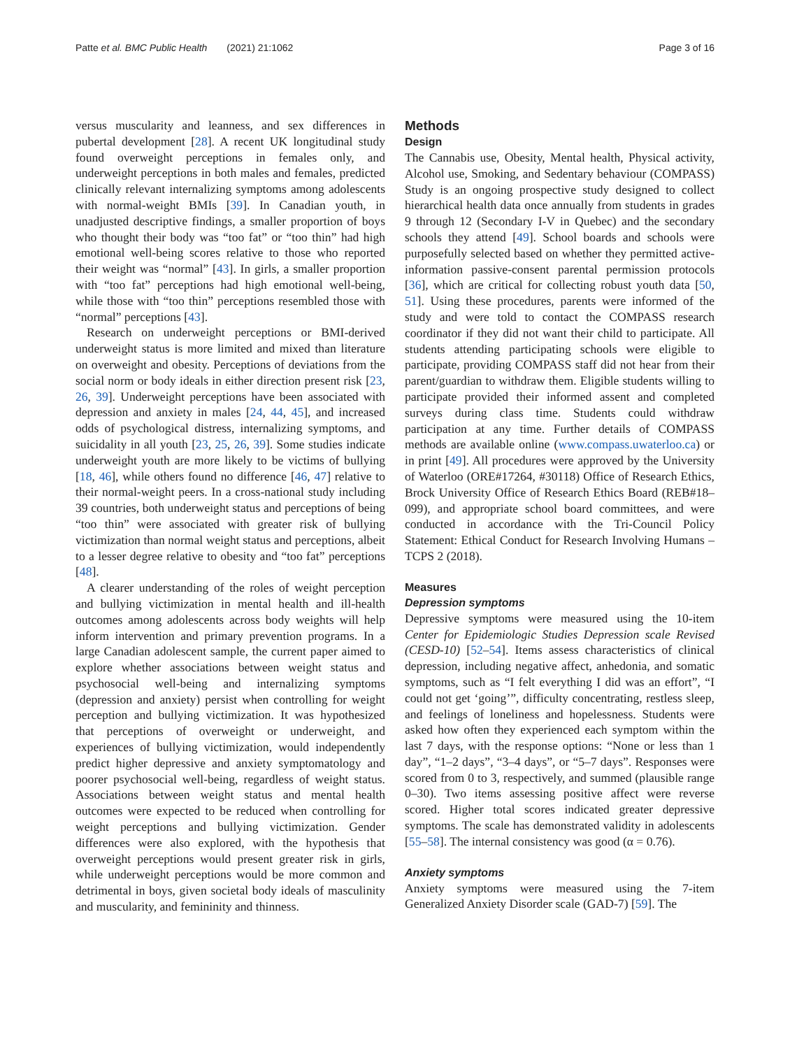Patte et al. BMC Public Health (2021) 21:1062
Page 3 of 16
versus muscularity and leanness, and sex differences in pubertal development [28]. A recent UK longitudinal study found overweight perceptions in females only, and underweight perceptions in both males and females, predicted clinically relevant internalizing symptoms among adolescents with normal-weight BMIs [39]. In Canadian youth, in unadjusted descriptive findings, a smaller proportion of boys who thought their body was “too fat” or “too thin” had high emotional well-being scores relative to those who reported their weight was “normal” [43]. In girls, a smaller proportion with “too fat” perceptions had high emotional well-being, while those with “too thin” perceptions resembled those with “normal” perceptions [43].
Research on underweight perceptions or BMI-derived underweight status is more limited and mixed than literature on overweight and obesity. Perceptions of deviations from the social norm or body ideals in either direction present risk [23, 26, 39]. Underweight perceptions have been associated with depression and anxiety in males [24, 44, 45], and increased odds of psychological distress, internalizing symptoms, and suicidality in all youth [23, 25, 26, 39]. Some studies indicate underweight youth are more likely to be victims of bullying [18, 46], while others found no difference [46, 47] relative to their normal-weight peers. In a cross-national study including 39 countries, both underweight status and perceptions of being “too thin” were associated with greater risk of bullying victimization than normal weight status and perceptions, albeit to a lesser degree relative to obesity and “too fat” perceptions [48].
A clearer understanding of the roles of weight perception and bullying victimization in mental health and ill-health outcomes among adolescents across body weights will help inform intervention and primary prevention programs. In a large Canadian adolescent sample, the current paper aimed to explore whether associations between weight status and psychosocial well-being and internalizing symptoms (depression and anxiety) persist when controlling for weight perception and bullying victimization. It was hypothesized that perceptions of overweight or underweight, and experiences of bullying victimization, would independently predict higher depressive and anxiety symptomatology and poorer psychosocial well-being, regardless of weight status. Associations between weight status and mental health outcomes were expected to be reduced when controlling for weight perceptions and bullying victimization. Gender differences were also explored, with the hypothesis that overweight perceptions would present greater risk in girls, while underweight perceptions would be more common and detrimental in boys, given societal body ideals of masculinity and muscularity, and femininity and thinness.
Methods
Design
The Cannabis use, Obesity, Mental health, Physical activity, Alcohol use, Smoking, and Sedentary behaviour (COMPASS) Study is an ongoing prospective study designed to collect hierarchical health data once annually from students in grades 9 through 12 (Secondary I-V in Quebec) and the secondary schools they attend [49]. School boards and schools were purposefully selected based on whether they permitted active-information passive-consent parental permission protocols [36], which are critical for collecting robust youth data [50, 51]. Using these procedures, parents were informed of the study and were told to contact the COMPASS research coordinator if they did not want their child to participate. All students attending participating schools were eligible to participate, providing COMPASS staff did not hear from their parent/guardian to withdraw them. Eligible students willing to participate provided their informed assent and completed surveys during class time. Students could withdraw participation at any time. Further details of COMPASS methods are available online (www.compass.uwaterloo.ca) or in print [49]. All procedures were approved by the University of Waterloo (ORE#17264, #30118) Office of Research Ethics, Brock University Office of Research Ethics Board (REB#18–099), and appropriate school board committees, and were conducted in accordance with the Tri-Council Policy Statement: Ethical Conduct for Research Involving Humans – TCPS 2 (2018).
Measures
Depression symptoms
Depressive symptoms were measured using the 10-item Center for Epidemiologic Studies Depression scale Revised (CESD-10) [52–54]. Items assess characteristics of clinical depression, including negative affect, anhedonia, and somatic symptoms, such as “I felt everything I did was an effort”, “I could not get ‘going’”, difficulty concentrating, restless sleep, and feelings of loneliness and hopelessness. Students were asked how often they experienced each symptom within the last 7 days, with the response options: “None or less than 1 day”, “1–2 days”, “3–4 days”, or “5–7 days”. Responses were scored from 0 to 3, respectively, and summed (plausible range 0–30). Two items assessing positive affect were reverse scored. Higher total scores indicated greater depressive symptoms. The scale has demonstrated validity in adolescents [55–58]. The internal consistency was good (α = 0.76).
Anxiety symptoms
Anxiety symptoms were measured using the 7-item Generalized Anxiety Disorder scale (GAD-7) [59]. The